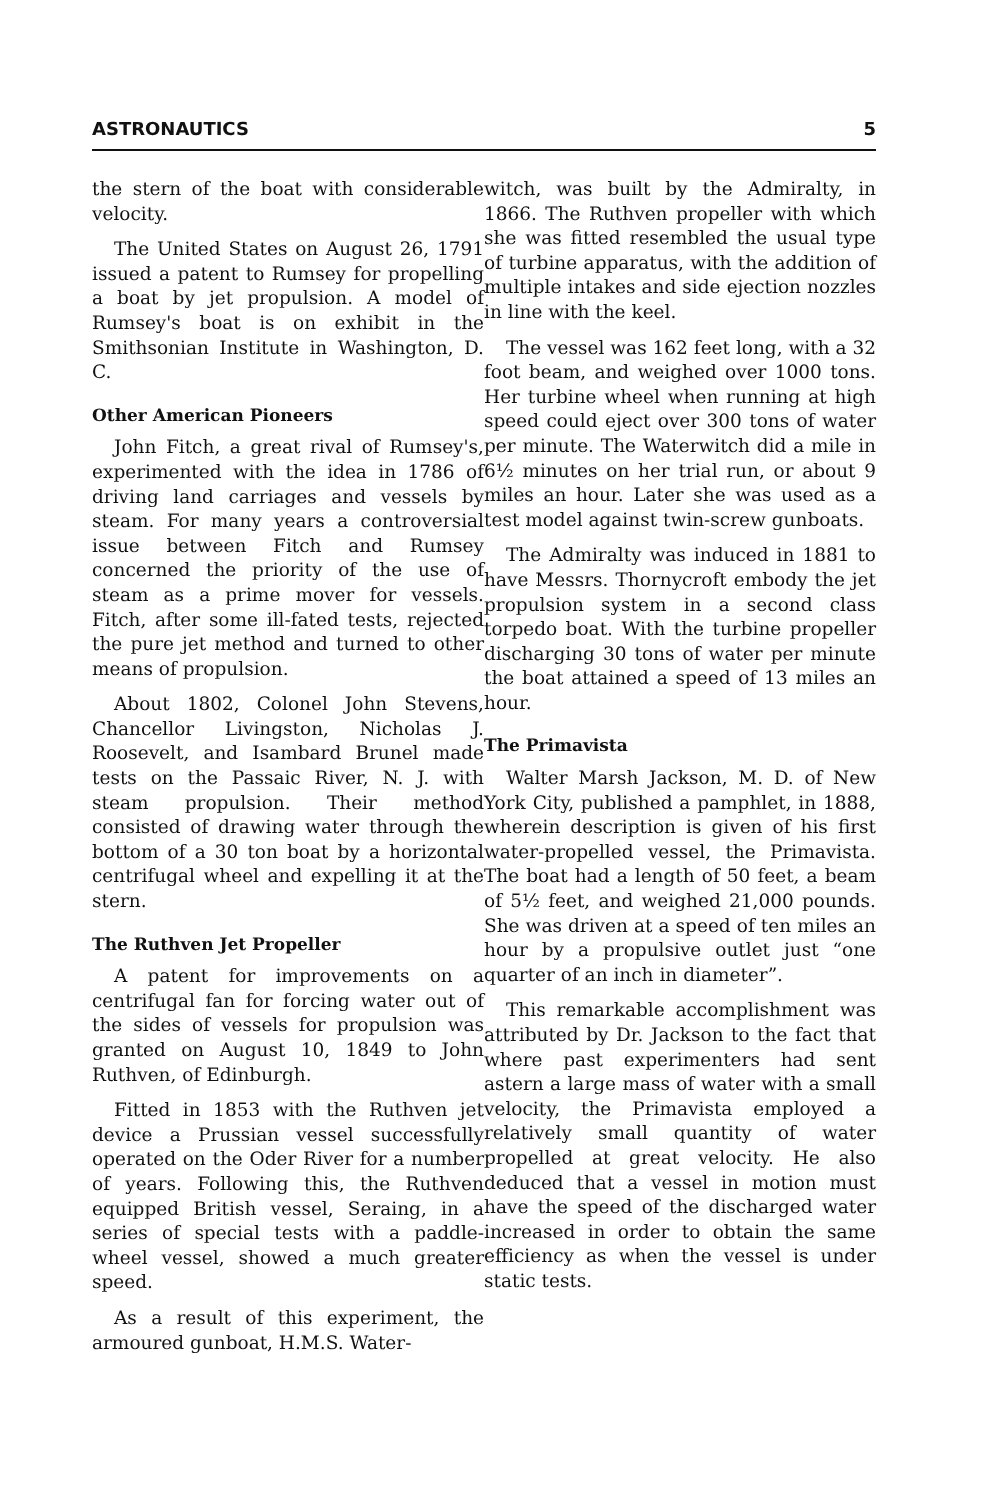ASTRONAUTICS 5
the stern of the boat with considerable velocity.
The United States on August 26, 1791 issued a patent to Rumsey for propelling a boat by jet propulsion. A model of Rumsey's boat is on exhibit in the Smithsonian Institute in Washington, D. C.
Other American Pioneers
John Fitch, a great rival of Rumsey's, experimented with the idea in 1786 of driving land carriages and vessels by steam. For many years a controversial issue between Fitch and Rumsey concerned the priority of the use of steam as a prime mover for vessels. Fitch, after some ill-fated tests, rejected the pure jet method and turned to other means of propulsion.
About 1802, Colonel John Stevens, Chancellor Livingston, Nicholas J. Roosevelt, and Isambard Brunel made tests on the Passaic River, N. J. with steam propulsion. Their method consisted of drawing water through the bottom of a 30 ton boat by a horizontal centrifugal wheel and expelling it at the stern.
The Ruthven Jet Propeller
A patent for improvements on a centrifugal fan for forcing water out of the sides of vessels for propulsion was granted on August 10, 1849 to John Ruthven, of Edinburgh.
Fitted in 1853 with the Ruthven jet device a Prussian vessel successfully operated on the Oder River for a number of years. Following this, the Ruthven equipped British vessel, Seraing, in a series of special tests with a paddle-wheel vessel, showed a much greater speed.
As a result of this experiment, the armoured gunboat, H.M.S. Water-
witch, was built by the Admiralty, in 1866. The Ruthven propeller with which she was fitted resembled the usual type of turbine apparatus, with the addition of multiple intakes and side ejection nozzles in line with the keel.
The vessel was 162 feet long, with a 32 foot beam, and weighed over 1000 tons. Her turbine wheel when running at high speed could eject over 300 tons of water per minute. The Waterwitch did a mile in 6½ minutes on her trial run, or about 9 miles an hour. Later she was used as a test model against twin-screw gunboats.
The Admiralty was induced in 1881 to have Messrs. Thornycroft embody the jet propulsion system in a second class torpedo boat. With the turbine propeller discharging 30 tons of water per minute the boat attained a speed of 13 miles an hour.
The Primavista
Walter Marsh Jackson, M. D. of New York City, published a pamphlet, in 1888, wherein description is given of his first water-propelled vessel, the Primavista. The boat had a length of 50 feet, a beam of 5½ feet, and weighed 21,000 pounds. She was driven at a speed of ten miles an hour by a propulsive outlet just “one quarter of an inch in diameter”.
This remarkable accomplishment was attributed by Dr. Jackson to the fact that where past experimenters had sent astern a large mass of water with a small velocity, the Primavista employed a relatively small quantity of water propelled at great velocity. He also deduced that a vessel in motion must have the speed of the discharged water increased in order to obtain the same efficiency as when the vessel is under static tests.